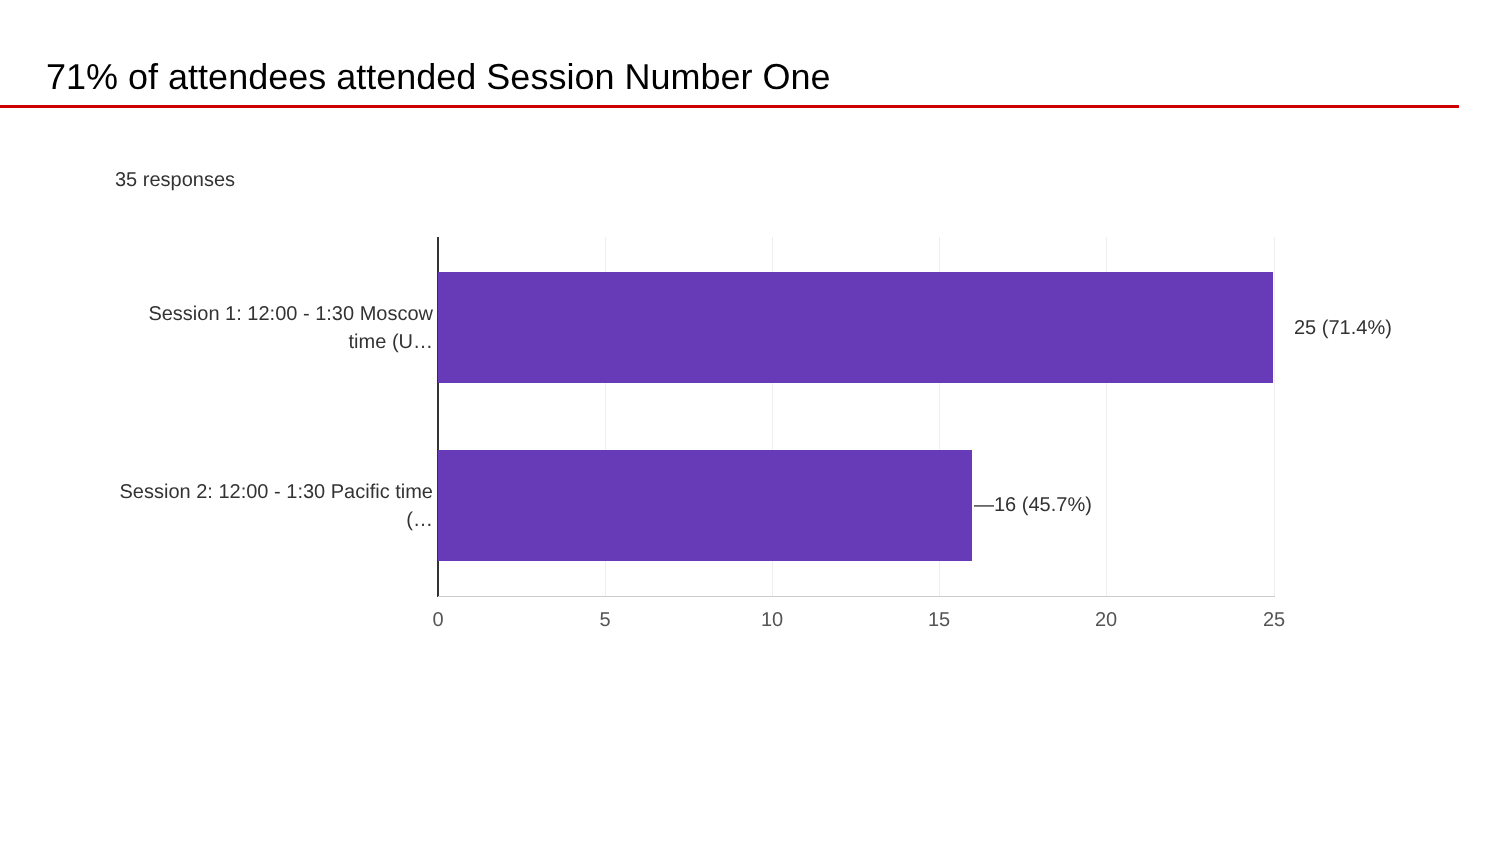71% of attendees attended Session Number One
35 responses
Session 1: 12:00 - 1:30 Moscow time (U…
25 (71.4%)
Session 2: 12:00 - 1:30 Pacific time (…
—16 (45.7%)
0 5 10 15 20 25